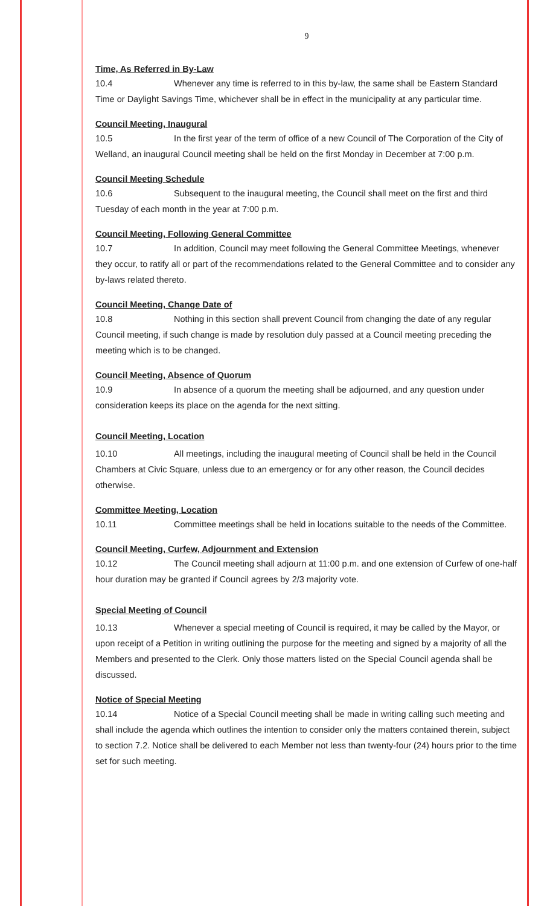9
Time, As Referred in By-Law
10.4 Whenever any time is referred to in this by-law, the same shall be Eastern Standard Time or Daylight Savings Time, whichever shall be in effect in the municipality at any particular time.
Council Meeting, Inaugural
10.5 In the first year of the term of office of a new Council of The Corporation of the City of Welland, an inaugural Council meeting shall be held on the first Monday in December at 7:00 p.m.
Council Meeting Schedule
10.6 Subsequent to the inaugural meeting, the Council shall meet on the first and third Tuesday of each month in the year at 7:00 p.m.
Council Meeting, Following General Committee
10.7 In addition, Council may meet following the General Committee Meetings, whenever they occur, to ratify all or part of the recommendations related to the General Committee and to consider any by-laws related thereto.
Council Meeting, Change Date of
10.8 Nothing in this section shall prevent Council from changing the date of any regular Council meeting, if such change is made by resolution duly passed at a Council meeting preceding the meeting which is to be changed.
Council Meeting, Absence of Quorum
10.9 In absence of a quorum the meeting shall be adjourned, and any question under consideration keeps its place on the agenda for the next sitting.
Council Meeting, Location
10.10 All meetings, including the inaugural meeting of Council shall be held in the Council Chambers at Civic Square, unless due to an emergency or for any other reason, the Council decides otherwise.
Committee Meeting, Location
10.11 Committee meetings shall be held in locations suitable to the needs of the Committee.
Council Meeting, Curfew, Adjournment and Extension
10.12 The Council meeting shall adjourn at 11:00 p.m. and one extension of Curfew of one-half hour duration may be granted if Council agrees by 2/3 majority vote.
Special Meeting of Council
10.13 Whenever a special meeting of Council is required, it may be called by the Mayor, or upon receipt of a Petition in writing outlining the purpose for the meeting and signed by a majority of all the Members and presented to the Clerk. Only those matters listed on the Special Council agenda shall be discussed.
Notice of Special Meeting
10.14 Notice of a Special Council meeting shall be made in writing calling such meeting and shall include the agenda which outlines the intention to consider only the matters contained therein, subject to section 7.2. Notice shall be delivered to each Member not less than twenty-four (24) hours prior to the time set for such meeting.